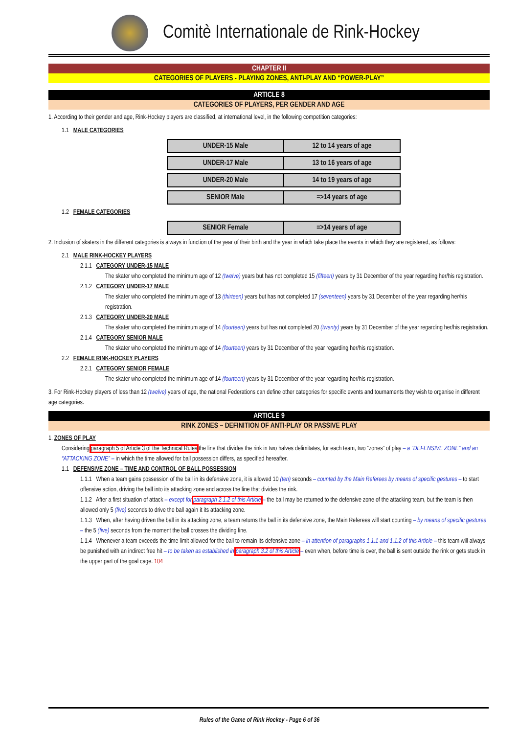Comitè Internationale de Rink-Hockey
CHAPTER II
CATEGORIES OF PLAYERS - PLAYING ZONES, ANTI-PLAY AND “POWER-PLAY”
ARTICLE 8
CATEGORIES OF PLAYERS, PER GENDER AND AGE
1. According to their gender and age, Rink-Hockey players are classified, at international level, in the following competition categories:
1.1 MALE CATEGORIES
| UNDER-15 Male | 12 to 14 years of age |
| UNDER-17 Male | 13 to 16 years of age |
| UNDER-20 Male | 14 to 19 years of age |
| SENIOR Male | =>14 years of age |
1.2 FEMALE CATEGORIES
| SENIOR Female | =>14 years of age |
2. Inclusion of skaters in the different categories is always in function of the year of their birth and the year in which take place the events in which they are registered, as follows:
2.1 MALE RINK-HOCKEY PLAYERS
2.1.1 CATEGORY UNDER-15 MALE
The skater who completed the minimum age of 12 (twelve) years but has not completed 15 (fifteen) years by 31 December of the year regarding her/his registration.
2.1.2 CATEGORY UNDER-17 MALE
The skater who completed the minimum age of 13 (thirteen) years but has not completed 17 (seventeen) years by 31 December of the year regarding her/his registration.
2.1.3 CATEGORY UNDER-20 MALE
The skater who completed the minimum age of 14 (fourteen) years but has not completed 20 (twenty) years by 31 December of the year regarding her/his registration.
2.1.4 CATEGORY SENIOR MALE
The skater who completed the minimum age of 14 (fourteen) years by 31 December of the year regarding her/his registration.
2.2 FEMALE RINK-HOCKEY PLAYERS
2.2.1 CATEGORY SENIOR FEMALE
The skater who completed the minimum age of 14 (fourteen) years by 31 December of the year regarding her/his registration.
3. For Rink-Hockey players of less than 12 (twelve) years of age, the national Federations can define other categories for specific events and tournaments they wish to organise in different age categories.
ARTICLE 9
RINK ZONES – DEFINITION OF ANTI-PLAY OR PASSIVE PLAY
1. ZONES OF PLAY
Considering paragraph 5 of Article 3 of the Technical Rules the line that divides the rink in two halves delimitates, for each team, two “zones” of play – a “DEFENSIVE ZONE” and an “ATTACKING ZONE” – in which the time allowed for ball possession differs, as specified hereafter.
1.1 DEFENSIVE ZONE – TIME AND CONTROL OF BALL POSSESSION
1.1.1 When a team gains possession of the ball in its defensive zone, it is allowed 10 (ten) seconds – counted by the Main Referees by means of specific gestures – to start offensive action, driving the ball into its attacking zone and across the line that divides the rink.
1.1.2 After a first situation of attack – except for paragraph 2.1.2 of this Article – the ball may be returned to the defensive zone of the attacking team, but the team is then allowed only 5 (five) seconds to drive the ball again it its attacking zone.
1.1.3 When, after having driven the ball in its attacking zone, a team returns the ball in its defensive zone, the Main Referees will start counting – by means of specific gestures – the 5 (five) seconds from the moment the ball crosses the dividing line.
1.1.4 Whenever a team exceeds the time limit allowed for the ball to remain its defensive zone – in attention of paragraphs 1.1.1 and 1.1.2 of this Article – this team will always be punished with an indirect free hit – to be taken as established in paragraph 3.2 of this Article – even when, before time is over, the ball is sent outside the rink or gets stuck in the upper part of the goal cage. 104
Rules of the Game of Rink Hockey - Page 6 of 36